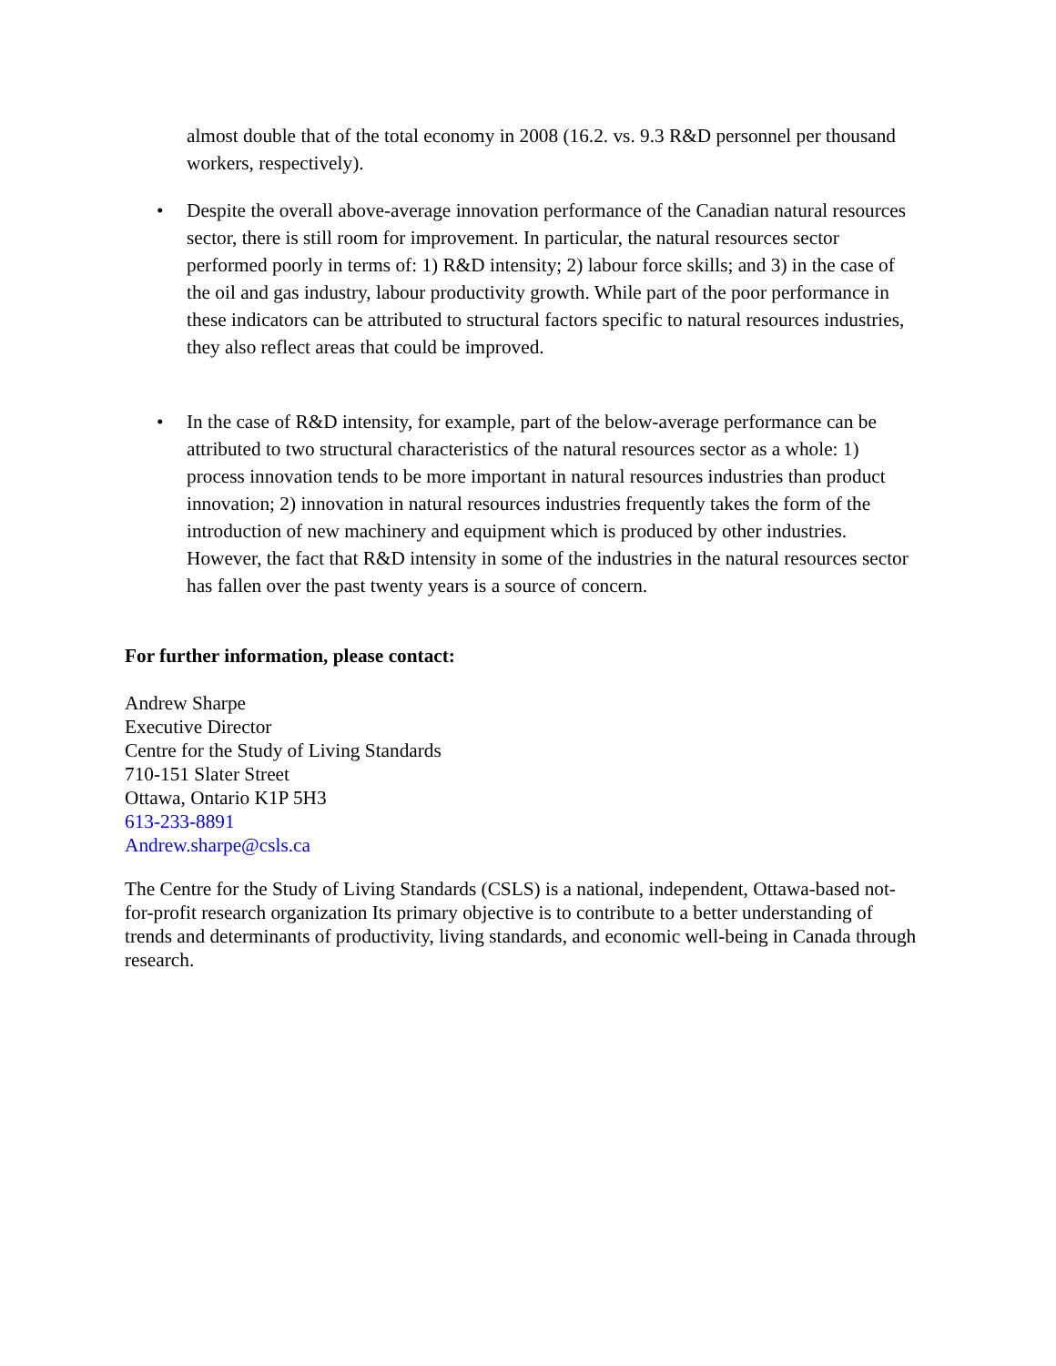almost double that of the total economy in 2008 (16.2. vs. 9.3 R&D personnel per thousand workers, respectively).
• Despite the overall above-average innovation performance of the Canadian natural resources sector, there is still room for improvement. In particular, the natural resources sector performed poorly in terms of: 1) R&D intensity; 2) labour force skills; and 3) in the case of the oil and gas industry, labour productivity growth. While part of the poor performance in these indicators can be attributed to structural factors specific to natural resources industries, they also reflect areas that could be improved.
• In the case of R&D intensity, for example, part of the below-average performance can be attributed to two structural characteristics of the natural resources sector as a whole: 1) process innovation tends to be more important in natural resources industries than product innovation; 2) innovation in natural resources industries frequently takes the form of the introduction of new machinery and equipment which is produced by other industries. However, the fact that R&D intensity in some of the industries in the natural resources sector has fallen over the past twenty years is a source of concern.
For further information, please contact:
Andrew Sharpe
Executive Director
Centre for the Study of Living Standards
710-151 Slater Street
Ottawa, Ontario K1P 5H3
613-233-8891
Andrew.sharpe@csls.ca
The Centre for the Study of Living Standards (CSLS) is a national, independent, Ottawa-based not-for-profit research organization Its primary objective is to contribute to a better understanding of trends and determinants of productivity, living standards, and economic well-being in Canada through research.